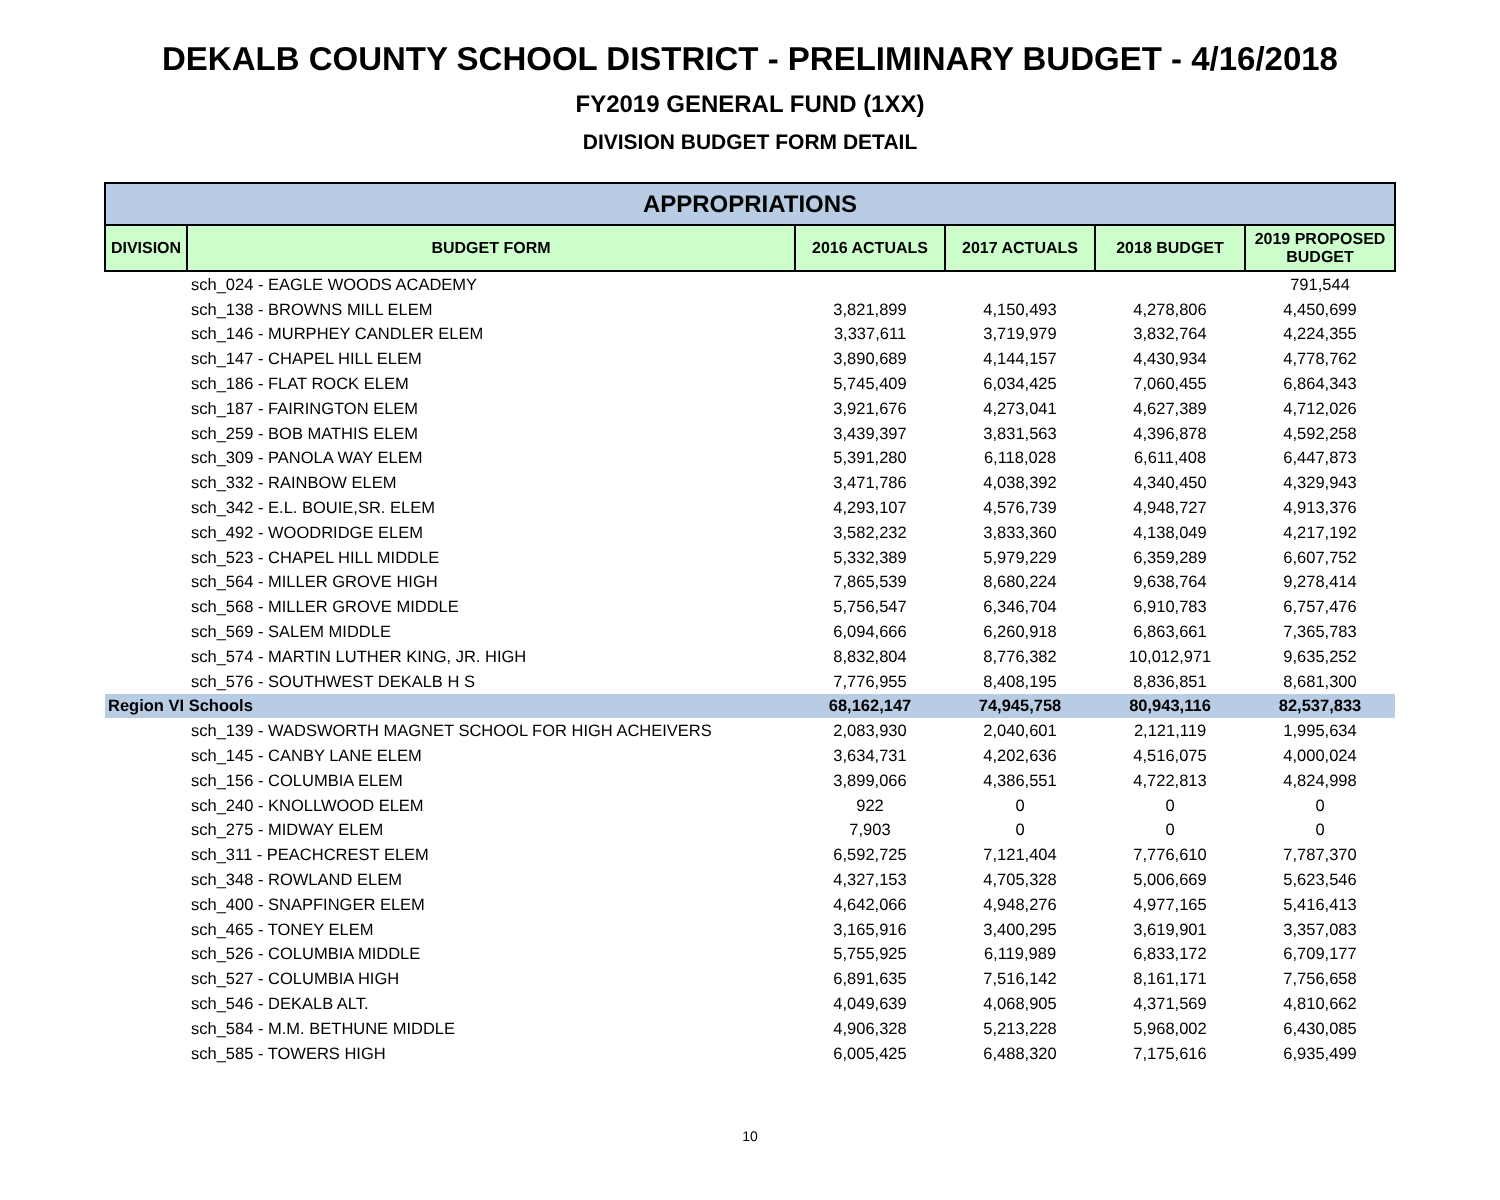DEKALB COUNTY SCHOOL DISTRICT - PRELIMINARY BUDGET - 4/16/2018
FY2019 GENERAL FUND (1XX)
DIVISION BUDGET FORM DETAIL
| APPROPRIATIONS | | | | | |
| --- | --- | --- | --- | --- | --- |
| DIVISION | BUDGET FORM | 2016 ACTUALS | 2017 ACTUALS | 2018 BUDGET | 2019 PROPOSED BUDGET |
| sch_024 - EAGLE WOODS ACADEMY | | | | | 791,544 |
| sch_138 - BROWNS MILL ELEM | | 3,821,899 | 4,150,493 | 4,278,806 | 4,450,699 |
| sch_146 - MURPHEY CANDLER ELEM | | 3,337,611 | 3,719,979 | 3,832,764 | 4,224,355 |
| sch_147 - CHAPEL HILL ELEM | | 3,890,689 | 4,144,157 | 4,430,934 | 4,778,762 |
| sch_186 - FLAT ROCK ELEM | | 5,745,409 | 6,034,425 | 7,060,455 | 6,864,343 |
| sch_187 - FAIRINGTON ELEM | | 3,921,676 | 4,273,041 | 4,627,389 | 4,712,026 |
| sch_259 - BOB MATHIS ELEM | | 3,439,397 | 3,831,563 | 4,396,878 | 4,592,258 |
| sch_309 - PANOLA WAY ELEM | | 5,391,280 | 6,118,028 | 6,611,408 | 6,447,873 |
| sch_332 - RAINBOW ELEM | | 3,471,786 | 4,038,392 | 4,340,450 | 4,329,943 |
| sch_342 - E.L. BOUIE,SR. ELEM | | 4,293,107 | 4,576,739 | 4,948,727 | 4,913,376 |
| sch_492 - WOODRIDGE ELEM | | 3,582,232 | 3,833,360 | 4,138,049 | 4,217,192 |
| sch_523 - CHAPEL HILL MIDDLE | | 5,332,389 | 5,979,229 | 6,359,289 | 6,607,752 |
| sch_564 - MILLER GROVE HIGH | | 7,865,539 | 8,680,224 | 9,638,764 | 9,278,414 |
| sch_568 - MILLER GROVE MIDDLE | | 5,756,547 | 6,346,704 | 6,910,783 | 6,757,476 |
| sch_569 - SALEM MIDDLE | | 6,094,666 | 6,260,918 | 6,863,661 | 7,365,783 |
| sch_574 - MARTIN LUTHER KING, JR. HIGH | | 8,832,804 | 8,776,382 | 10,012,971 | 9,635,252 |
| sch_576 - SOUTHWEST DEKALB H S | | 7,776,955 | 8,408,195 | 8,836,851 | 8,681,300 |
| Region VI Schools | | 68,162,147 | 74,945,758 | 80,943,116 | 82,537,833 |
| sch_139 - WADSWORTH MAGNET SCHOOL FOR HIGH ACHEIVERS | | 2,083,930 | 2,040,601 | 2,121,119 | 1,995,634 |
| sch_145 - CANBY LANE ELEM | | 3,634,731 | 4,202,636 | 4,516,075 | 4,000,024 |
| sch_156 - COLUMBIA ELEM | | 3,899,066 | 4,386,551 | 4,722,813 | 4,824,998 |
| sch_240 - KNOLLWOOD ELEM | | 922 | 0 | 0 | 0 |
| sch_275 - MIDWAY ELEM | | 7,903 | 0 | 0 | 0 |
| sch_311 - PEACHCREST ELEM | | 6,592,725 | 7,121,404 | 7,776,610 | 7,787,370 |
| sch_348 - ROWLAND ELEM | | 4,327,153 | 4,705,328 | 5,006,669 | 5,623,546 |
| sch_400 - SNAPFINGER ELEM | | 4,642,066 | 4,948,276 | 4,977,165 | 5,416,413 |
| sch_465 - TONEY ELEM | | 3,165,916 | 3,400,295 | 3,619,901 | 3,357,083 |
| sch_526 - COLUMBIA MIDDLE | | 5,755,925 | 6,119,989 | 6,833,172 | 6,709,177 |
| sch_527 - COLUMBIA HIGH | | 6,891,635 | 7,516,142 | 8,161,171 | 7,756,658 |
| sch_546 - DEKALB ALT. | | 4,049,639 | 4,068,905 | 4,371,569 | 4,810,662 |
| sch_584 - M.M. BETHUNE MIDDLE | | 4,906,328 | 5,213,228 | 5,968,002 | 6,430,085 |
| sch_585 - TOWERS HIGH | | 6,005,425 | 6,488,320 | 7,175,616 | 6,935,499 |
10